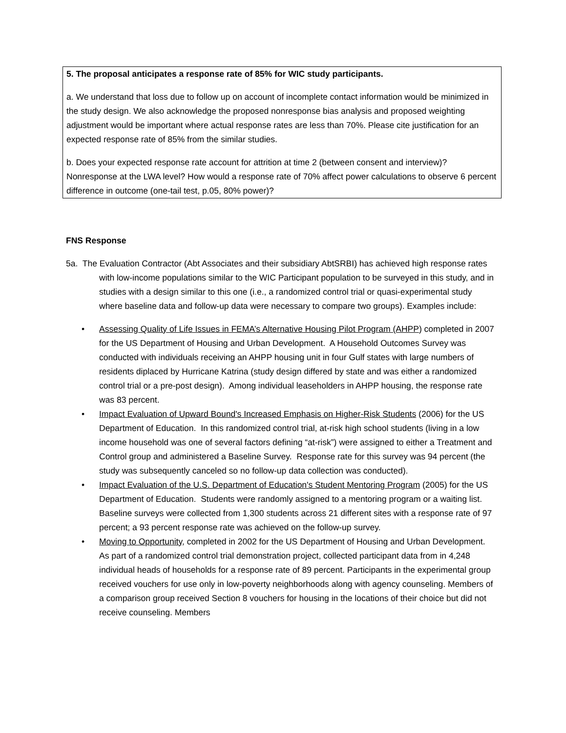5. The proposal anticipates a response rate of 85% for WIC study participants.
a. We understand that loss due to follow up on account of incomplete contact information would be minimized in the study design. We also acknowledge the proposed nonresponse bias analysis and proposed weighting adjustment would be important where actual response rates are less than 70%. Please cite justification for an expected response rate of 85% from the similar studies.
b. Does your expected response rate account for attrition at time 2 (between consent and interview)? Nonresponse at the LWA level? How would a response rate of 70% affect power calculations to observe 6 percent difference in outcome (one-tail test, p.05, 80% power)?
FNS Response
5a. The Evaluation Contractor (Abt Associates and their subsidiary AbtSRBI) has achieved high response rates with low-income populations similar to the WIC Participant population to be surveyed in this study, and in studies with a design similar to this one (i.e., a randomized control trial or quasi-experimental study where baseline data and follow-up data were necessary to compare two groups). Examples include:
• Assessing Quality of Life Issues in FEMA’s Alternative Housing Pilot Program (AHPP) completed in 2007 for the US Department of Housing and Urban Development. A Household Outcomes Survey was conducted with individuals receiving an AHPP housing unit in four Gulf states with large numbers of residents diplaced by Hurricane Katrina (study design differed by state and was either a randomized control trial or a pre-post design). Among individual leaseholders in AHPP housing, the response rate was 83 percent.
• Impact Evaluation of Upward Bound's Increased Emphasis on Higher-Risk Students (2006) for the US Department of Education. In this randomized control trial, at-risk high school students (living in a low income household was one of several factors defining “at-risk”) were assigned to either a Treatment and Control group and administered a Baseline Survey. Response rate for this survey was 94 percent (the study was subsequently canceled so no follow-up data collection was conducted).
• Impact Evaluation of the U.S. Department of Education's Student Mentoring Program (2005) for the US Department of Education. Students were randomly assigned to a mentoring program or a waiting list. Baseline surveys were collected from 1,300 students across 21 different sites with a response rate of 97 percent; a 93 percent response rate was achieved on the follow-up survey.
• Moving to Opportunity, completed in 2002 for the US Department of Housing and Urban Development. As part of a randomized control trial demonstration project, collected participant data from in 4,248 individual heads of households for a response rate of 89 percent. Participants in the experimental group received vouchers for use only in low-poverty neighborhoods along with agency counseling. Members of a comparison group received Section 8 vouchers for housing in the locations of their choice but did not receive counseling. Members